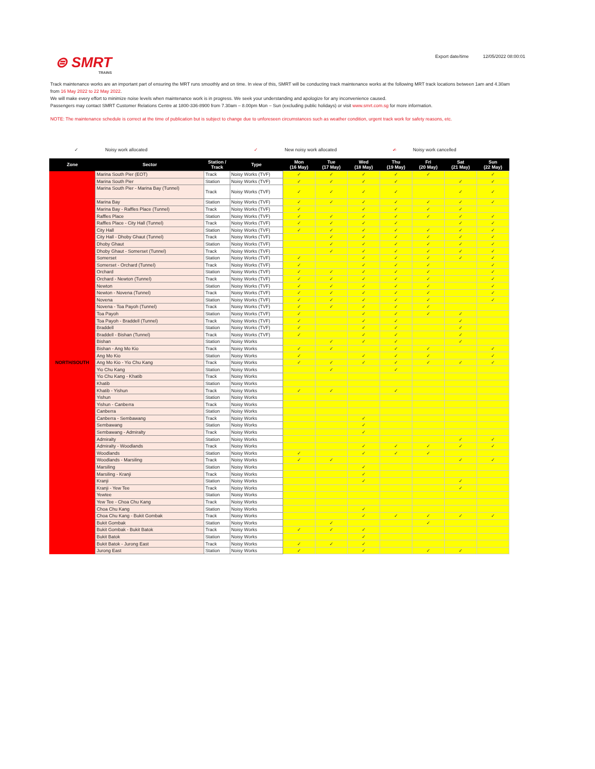⊜ SMRT
TRAINS
Export date/time 12/05/2022 08:00:01
Track maintenance works are an important part of ensuring the MRT runs smoothly and on time. In view of this, SMRT will be conducting track maintenance works at the following MRT track locations between 1am and 4.30am from 16 May 2022 to 22 May 2022.
We will make every effort to minimize noise levels when maintenance work is in progress. We seek your understanding and apologize for any inconvenience caused.
Passengers may contact SMRT Customer Relations Centre at 1800-336-8900 from 7.30am – 8.00pm Mon – Sun (excluding public holidays) or visit www.smrt.com.sg for more information.
NOTE: The maintenance schedule is correct at the time of publication but is subject to change due to unforeseen circumstances such as weather condition, urgent track work for safety reasons, etc.
✓ Noisy work allocated ✓ New noisy work allocated ✓̶ Noisy work cancelled
| Zone | Sector | Station / Track | Type | Mon (16 May) | Tue (17 May) | Wed (18 May) | Thu (19 May) | Fri (20 May) | Sat (21 May) | Sun (22 May) |
| --- | --- | --- | --- | --- | --- | --- | --- | --- | --- | --- |
| NORTH/SOUTH | Marina South Pier (EOT) | Track | Noisy Works (TVF) | ✓ | ✓ | ✓ | ✓ | ✓ | | ✓ |
| | Marina South Pier | Station | Noisy Works (TVF) | ✓ | ✓ | ✓ | ✓ | | ✓ | ✓ |
| | Marina South Pier - Marina Bay (Tunnel) | Track | Noisy Works (TVF) | ✓ | ✓ | ✓ | ✓ | | ✓ | ✓ |
| | Marina Bay | Station | Noisy Works (TVF) | ✓ | ✓ | ✓ | ✓ | ✓ | ✓ | ✓ |
| | Marina Bay - Raffles Place (Tunnel) | Track | Noisy Works (TVF) | ✓ | | ✓ | ✓ | ✓ | ✓ | |
| | Raffles Place | Station | Noisy Works (TVF) | ✓ | ✓ | ✓ | ✓ | ✓ | ✓ | ✓ |
| | Raffles Place - City Hall (Tunnel) | Track | Noisy Works (TVF) | ✓ | ✓ | ✓ | ✓ | | ✓ | ✓ |
| | City Hall | Station | Noisy Works (TVF) | ✓ | ✓ | ✓ | ✓ | ✓ | ✓ | ✓ |
| | City Hall - Dhoby Ghaut (Tunnel) | Track | Noisy Works (TVF) | | ✓ | ✓ | ✓ | ✓ | ✓ | ✓ |
| | Dhoby Ghaut | Station | Noisy Works (TVF) | | ✓ | ✓ | ✓ | ✓ | ✓ | ✓ |
| | Dhoby Ghaut - Somerset (Tunnel) | Track | Noisy Works (TVF) | | ✓ | ✓ | ✓ | ✓ | ✓ | ✓ |
| | Somerset | Station | Noisy Works (TVF) | ✓ | | ✓ | ✓ | ✓ | ✓ | ✓ |
| | Somerset - Orchard (Tunnel) | Track | Noisy Works (TVF) | ✓ | | ✓ | ✓ | ✓ | | ✓ |
| | Orchard | Station | Noisy Works (TVF) | ✓ | ✓ | ✓ | ✓ | ✓ | | ✓ |
| | Orchard - Newton (Tunnel) | Track | Noisy Works (TVF) | ✓ | ✓ | ✓ | ✓ | ✓ | | ✓ |
| | Newton | Station | Noisy Works (TVF) | ✓ | ✓ | ✓ | ✓ | ✓ | | ✓ |
| | Newton - Novena (Tunnel) | Track | Noisy Works (TVF) | ✓ | ✓ | ✓ | ✓ | ✓ | | ✓ |
| | Novena | Station | Noisy Works (TVF) | ✓ | ✓ | ✓ | ✓ | ✓ | | ✓ |
| | Novena - Toa Payoh (Tunnel) | Track | Noisy Works (TVF) | ✓ | ✓ | ✓ | ✓ | ✓ | | |
| | Toa Payoh | Station | Noisy Works (TVF) | ✓ | | ✓ | ✓ | ✓ | ✓ | |
| | Toa Payoh - Braddell (Tunnel) | Track | Noisy Works (TVF) | ✓ | | ✓ | ✓ | | ✓ | |
| | Braddell | Station | Noisy Works (TVF) | ✓ | | ✓ | ✓ | | ✓ | |
| | Braddell - Bishan (Tunnel) | Track | Noisy Works (TVF) | ✓ | | ✓ | ✓ | | ✓ | |
| | Bishan | Station | Noisy Works | | ✓ | ✓ | ✓ | | ✓ | |
| | Bishan - Ang Mo Kio | Track | Noisy Works | ✓ | ✓ | | ✓ | ✓ | | ✓ |
| | Ang Mo Kio | Station | Noisy Works | ✓ | | ✓ | ✓ | ✓ | | ✓ |
| | Ang Mo Kio - Yio Chu Kang | Track | Noisy Works | ✓ | ✓ | ✓ | ✓ | ✓ | ✓ | ✓ |
| | Yio Chu Kang | Station | Noisy Works | | ✓ | | ✓ | | | |
| | Yio Chu Kang - Khatib | Track | Noisy Works | | | | | | | |
| | Khatib | Station | Noisy Works | | | | | | | |
| | Khatib - Yishun | Track | Noisy Works | ✓ | ✓ | | ✓ | | | |
| | Yishun | Station | Noisy Works | | | | | | | |
| | Yishun - Canberra | Track | Noisy Works | | | | | | | |
| | Canberra | Station | Noisy Works | | | | | | | |
| | Canberra - Sembawang | Track | Noisy Works | | | ✓ | | | | |
| | Sembawang | Station | Noisy Works | | | ✓ | | | | |
| | Sembawang - Admiralty | Track | Noisy Works | | | ✓ | | | | |
| | Admiralty | Station | Noisy Works | | | | | | ✓ | ✓ |
| | Admiralty - Woodlands | Track | Noisy Works | | | ✓ | ✓ | ✓ | ✓ | ✓ |
| | Woodlands | Station | Noisy Works | ✓ | | ✓ | ✓ | ✓ | | |
| | Woodlands - Marsiling | Track | Noisy Works | ✓ | ✓ | | | | ✓ | ✓ |
| | Marsiling | Station | Noisy Works | | | ✓ | | | | |
| | Marsiling - Kranji | Track | Noisy Works | | | ✓ | | | | |
| | Kranji | Station | Noisy Works | | | ✓ | | | ✓ | |
| | Kranji - Yew Tee | Track | Noisy Works | | | | | | ✓ | |
| | Yewtee | Station | Noisy Works | | | | | | | |
| | Yew Tee - Choa Chu Kang | Track | Noisy Works | | | | | | | |
| | Choa Chu Kang | Station | Noisy Works | | | ✓ | | | | |
| | Choa Chu Kang - Bukit Gombak | Track | Noisy Works | | | ✓ | ✓ | ✓ | ✓ | ✓ |
| | Bukit Gombak | Station | Noisy Works | | ✓ | | | ✓ | | |
| | Bukit Gombak - Bukit Batok | Track | Noisy Works | ✓ | ✓ | ✓ | | | | |
| | Bukit Batok | Station | Noisy Works | | | ✓ | | | | |
| | Bukit Batok - Jurong East | Track | Noisy Works | ✓ | ✓ | ✓ | | | | |
| | Jurong East | Station | Noisy Works | ✓ | | ✓ | | ✓ | ✓ | |